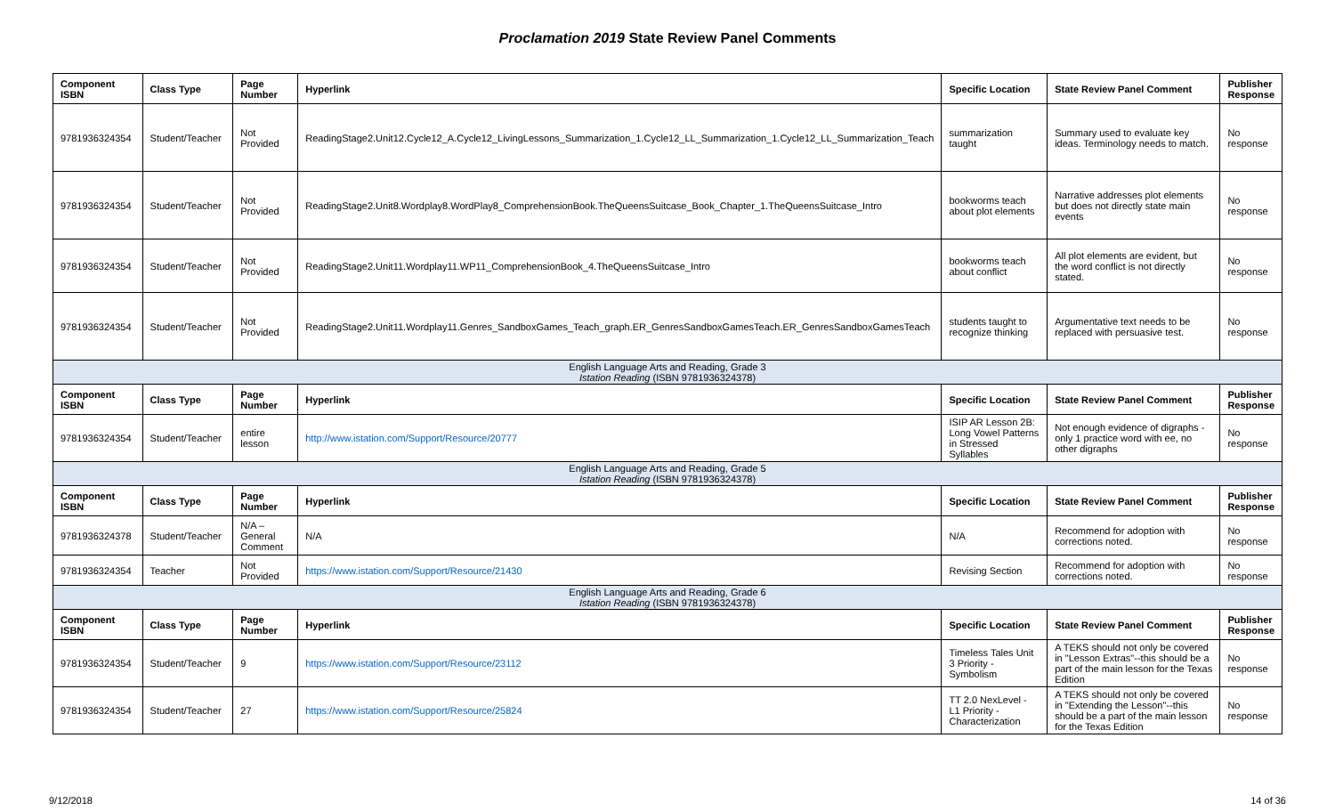Proclamation 2019 State Review Panel Comments
| Component ISBN | Class Type | Page Number | Hyperlink | Specific Location | State Review Panel Comment | Publisher Response |
| --- | --- | --- | --- | --- | --- | --- |
| 9781936324354 | Student/Teacher | Not Provided | ReadingStage2.Unit12.Cycle12_A.Cycle12_LivingLessons_Summarization_1.Cycle12_LL_Summarization_1.Cycle12_LL_Summarization_Teach | summarization taught | Summary used to evaluate key ideas. Terminology needs to match. | No response |
| 9781936324354 | Student/Teacher | Not Provided | ReadingStage2.Unit8.Wordplay8.WordPlay8_ComprehensionBook.TheQueensSuitcase_Book_Chapter_1.TheQueensSuitcase_Intro | bookworms teach about plot elements | Narrative addresses plot elements but does not directly state main events | No response |
| 9781936324354 | Student/Teacher | Not Provided | ReadingStage2.Unit11.Wordplay11.WP11_ComprehensionBook_4.TheQueensSuitcase_Intro | bookworms teach about conflict | All plot elements are evident, but the word conflict is not directly stated. | No response |
| 9781936324354 | Student/Teacher | Not Provided | ReadingStage2.Unit11.Wordplay11.Genres_SandboxGames_Teach_graph.ER_GenresSandboxGamesTeach.ER_GenresSandboxGamesTeach | students taught to recognize thinking | Argumentative text needs to be replaced with persuasive test. | No response |
| English Language Arts and Reading, Grade 3 Istation Reading (ISBN 9781936324378) | | | | | | |
| Component ISBN | Class Type | Page Number | Hyperlink | Specific Location | State Review Panel Comment | Publisher Response |
| 9781936324354 | Student/Teacher | entire lesson | http://www.istation.com/Support/Resource/20777 | ISIP AR Lesson 2B: Long Vowel Patterns in Stressed Syllables | Not enough evidence of digraphs - only 1 practice word with ee, no other digraphs | No response |
| English Language Arts and Reading, Grade 5 Istation Reading (ISBN 9781936324378) | | | | | | |
| Component ISBN | Class Type | Page Number | Hyperlink | Specific Location | State Review Panel Comment | Publisher Response |
| 9781936324378 | Student/Teacher | N/A – General Comment | N/A | N/A | Recommend for adoption with corrections noted. | No response |
| 9781936324354 | Teacher | Not Provided | https://www.istation.com/Support/Resource/21430 | Revising Section | Recommend for adoption with corrections noted. | No response |
| English Language Arts and Reading, Grade 6 Istation Reading (ISBN 9781936324378) | | | | | | |
| Component ISBN | Class Type | Page Number | Hyperlink | Specific Location | State Review Panel Comment | Publisher Response |
| 9781936324354 | Student/Teacher | 9 | https://www.istation.com/Support/Resource/23112 | Timeless Tales Unit 3 Priority - Symbolism | A TEKS should not only be covered in "Lesson Extras"--this should be a part of the main lesson for the Texas Edition | No response |
| 9781936324354 | Student/Teacher | 27 | https://www.istation.com/Support/Resource/25824 | TT 2.0 NexLevel - L1 Priority - Characterization | A TEKS should not only be covered in "Extending the Lesson"--this should be a part of the main lesson for the Texas Edition | No response |
9/12/2018 14 of 36